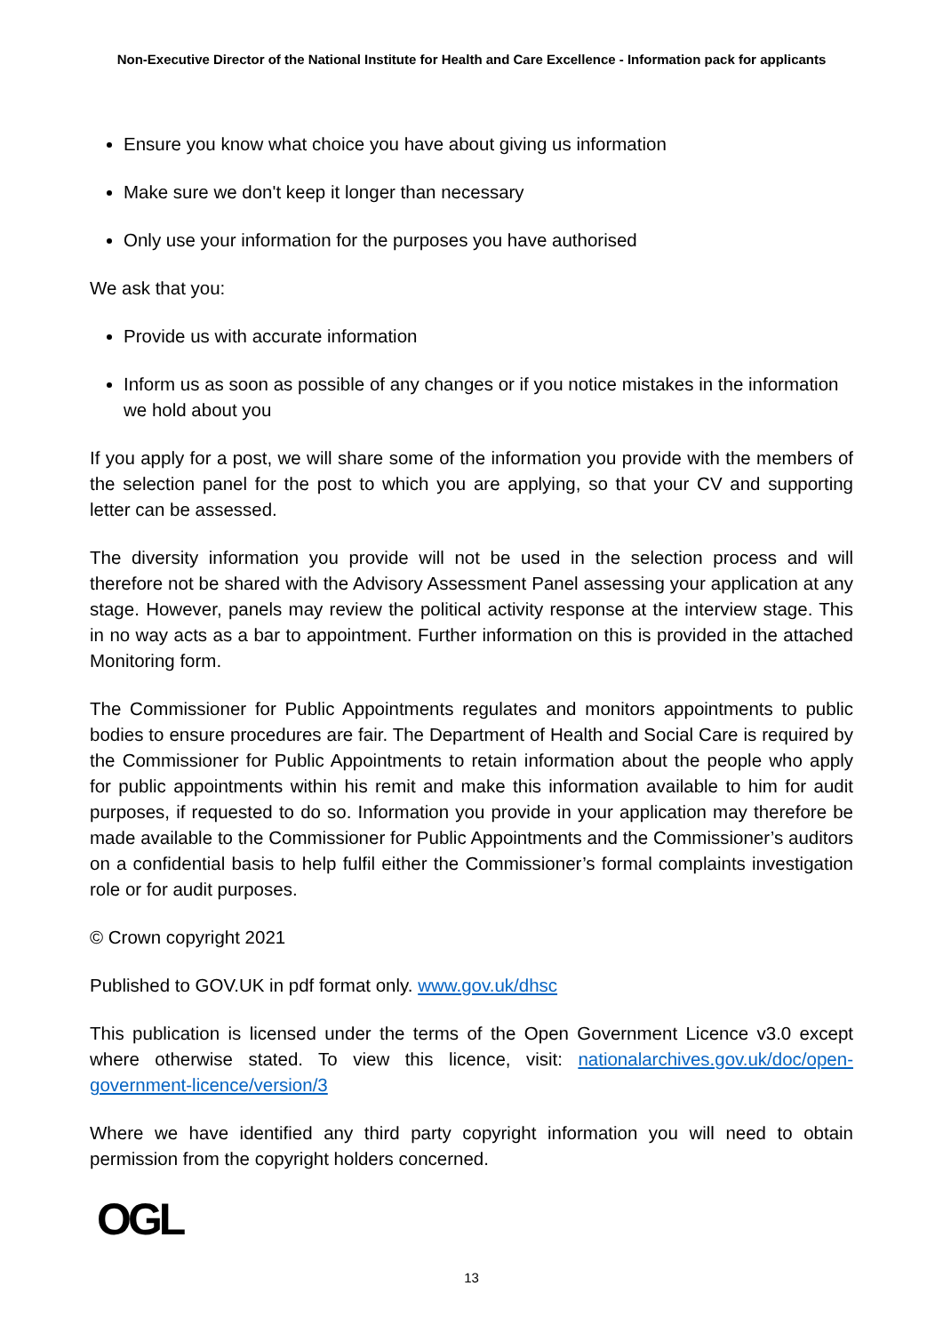Non-Executive Director of the National Institute for Health and Care Excellence - Information pack for applicants
Ensure you know what choice you have about giving us information
Make sure we don't keep it longer than necessary
Only use your information for the purposes you have authorised
We ask that you:
Provide us with accurate information
Inform us as soon as possible of any changes or if you notice mistakes in the information we hold about you
If you apply for a post, we will share some of the information you provide with the members of the selection panel for the post to which you are applying, so that your CV and supporting letter can be assessed.
The diversity information you provide will not be used in the selection process and will therefore not be shared with the Advisory Assessment Panel assessing your application at any stage. However, panels may review the political activity response at the interview stage. This in no way acts as a bar to appointment. Further information on this is provided in the attached Monitoring form.
The Commissioner for Public Appointments regulates and monitors appointments to public bodies to ensure procedures are fair. The Department of Health and Social Care is required by the Commissioner for Public Appointments to retain information about the people who apply for public appointments within his remit and make this information available to him for audit purposes, if requested to do so. Information you provide in your application may therefore be made available to the Commissioner for Public Appointments and the Commissioner’s auditors on a confidential basis to help fulfil either the Commissioner’s formal complaints investigation role or for audit purposes.
© Crown copyright 2021
Published to GOV.UK in pdf format only. www.gov.uk/dhsc
This publication is licensed under the terms of the Open Government Licence v3.0 except where otherwise stated. To view this licence, visit: nationalarchives.gov.uk/doc/open-government-licence/version/3
Where we have identified any third party copyright information you will need to obtain permission from the copyright holders concerned.
OGL
13